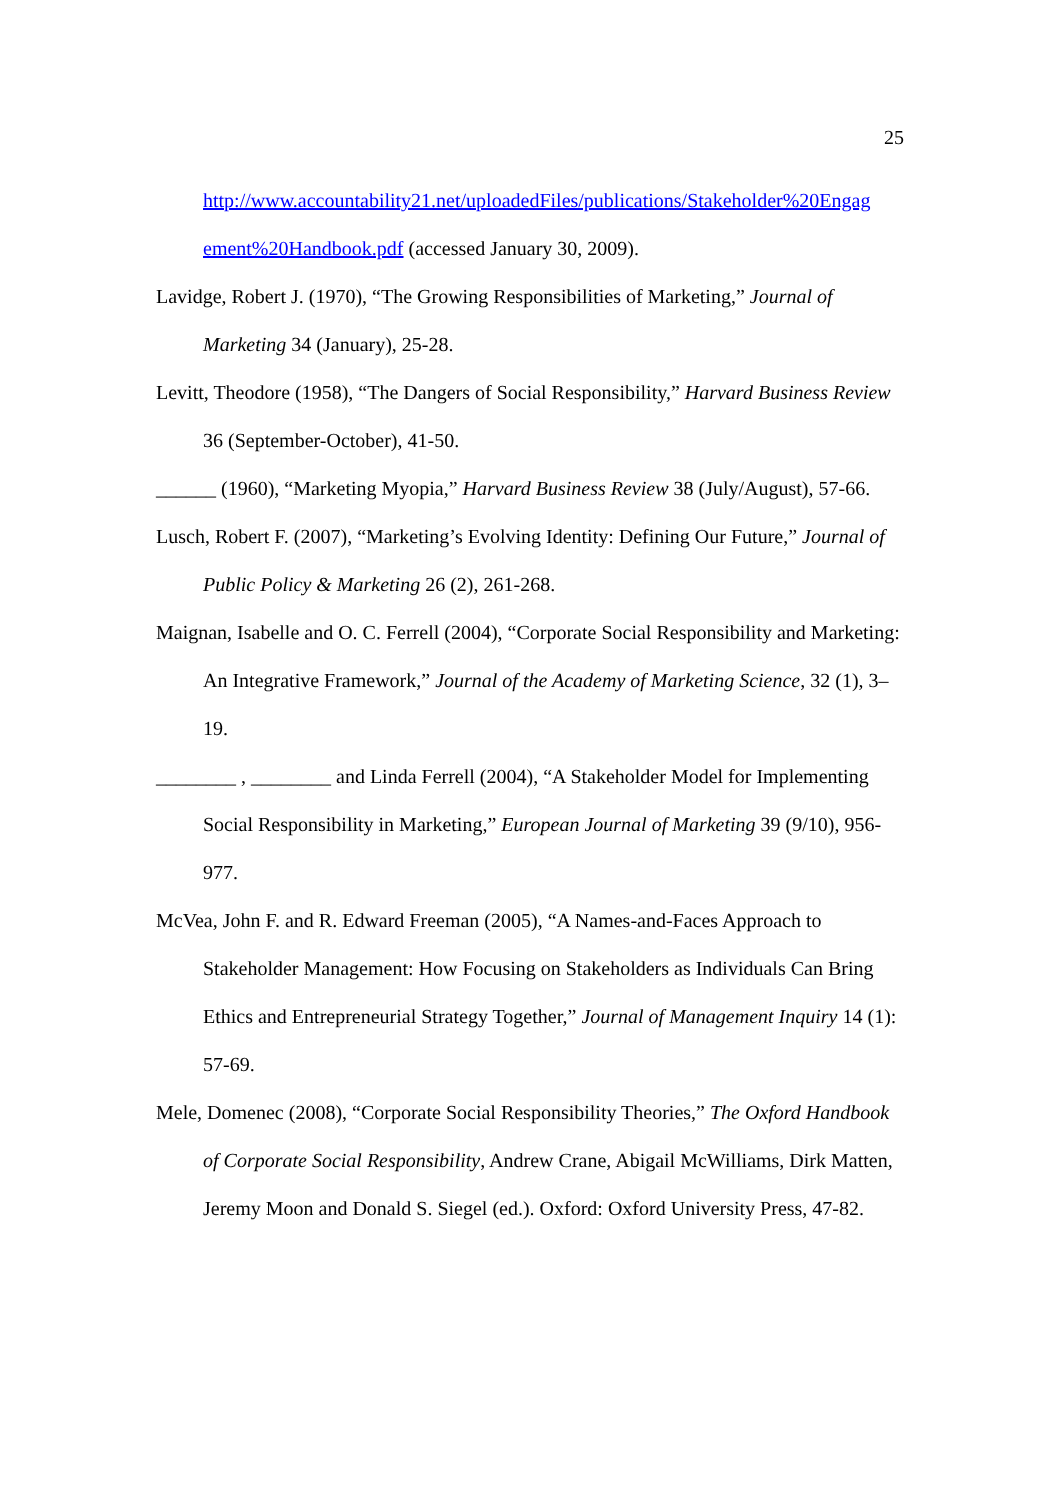25
http://www.accountability21.net/uploadedFiles/publications/Stakeholder%20Engag ement%20Handbook.pdf (accessed January 30, 2009).
Lavidge, Robert J. (1970), “The Growing Responsibilities of Marketing,” Journal of Marketing 34 (January), 25-28.
Levitt, Theodore (1958), “The Dangers of Social Responsibility,” Harvard Business Review 36 (September-October), 41-50.
______ (1960), “Marketing Myopia,” Harvard Business Review 38 (July/August), 57-66.
Lusch, Robert F. (2007), “Marketing’s Evolving Identity: Defining Our Future,” Journal of Public Policy & Marketing 26 (2), 261-268.
Maignan, Isabelle and O. C. Ferrell (2004), “Corporate Social Responsibility and Marketing: An Integrative Framework,” Journal of the Academy of Marketing Science, 32 (1), 3–19.
________ , ________ and Linda Ferrell (2004), “A Stakeholder Model for Implementing Social Responsibility in Marketing,” European Journal of Marketing 39 (9/10), 956-977.
McVea, John F. and R. Edward Freeman (2005), “A Names-and-Faces Approach to Stakeholder Management: How Focusing on Stakeholders as Individuals Can Bring Ethics and Entrepreneurial Strategy Together,” Journal of Management Inquiry 14 (1): 57-69.
Mele, Domenec (2008), “Corporate Social Responsibility Theories,” The Oxford Handbook of Corporate Social Responsibility, Andrew Crane, Abigail McWilliams, Dirk Matten, Jeremy Moon and Donald S. Siegel (ed.). Oxford: Oxford University Press, 47-82.